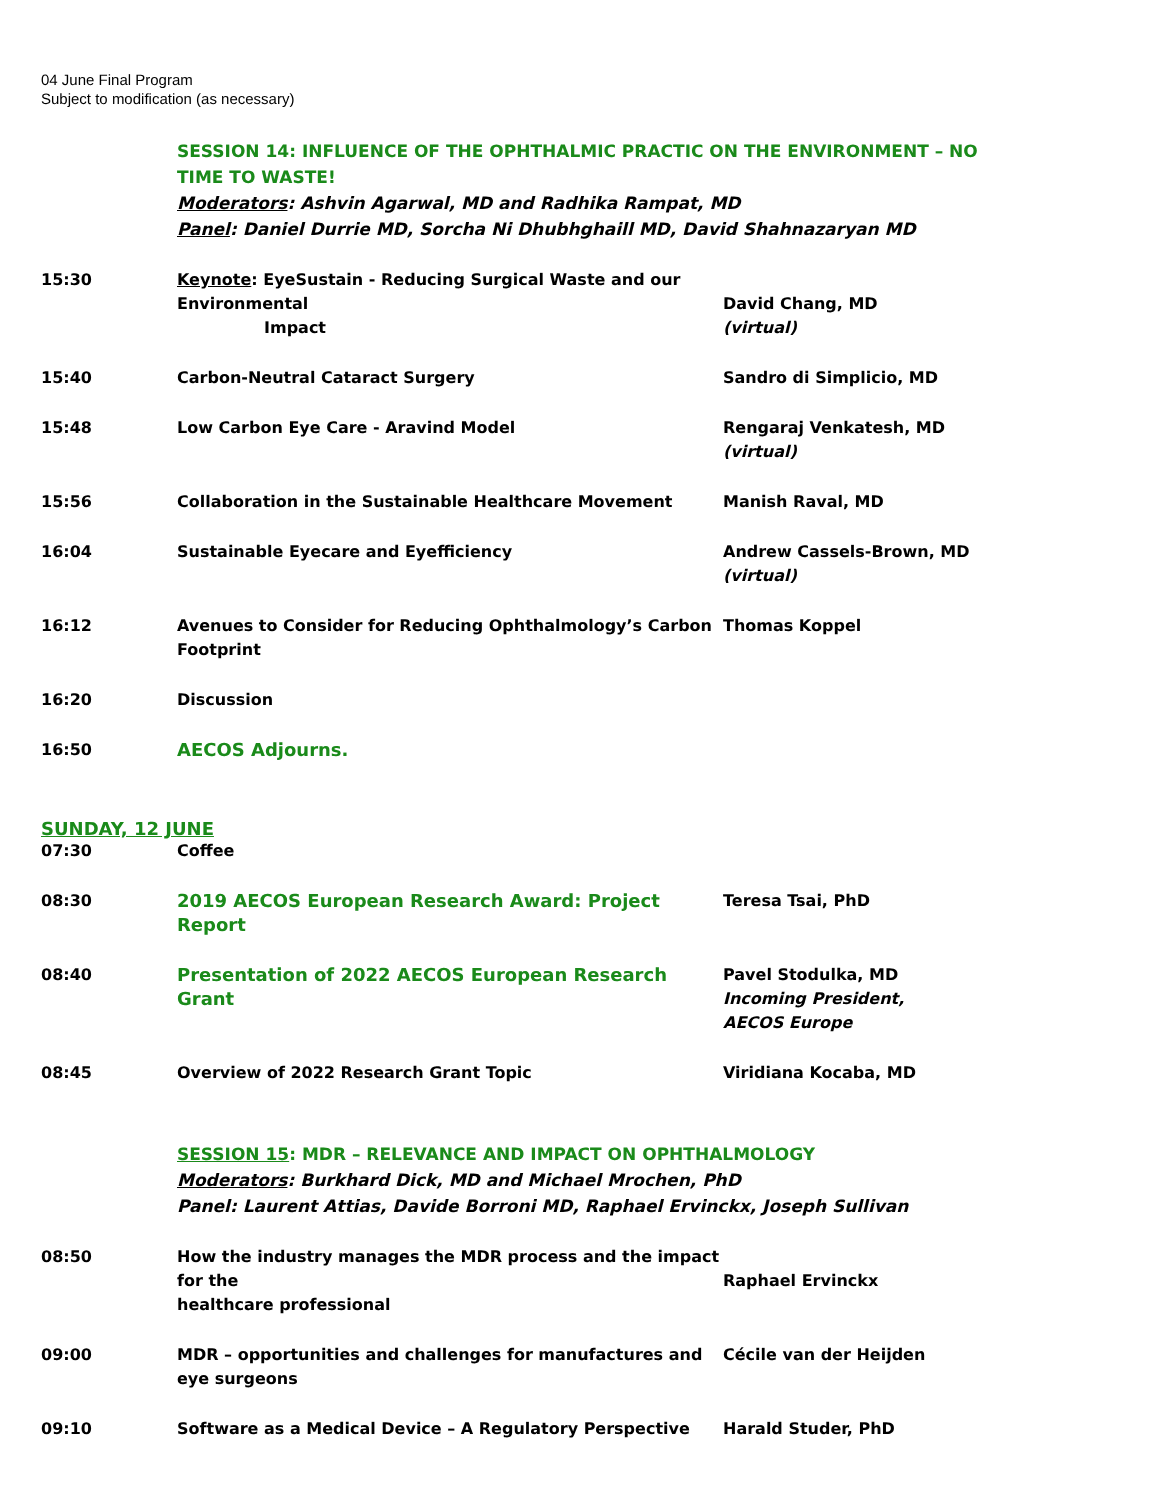04 June Final Program
Subject to modification (as necessary)
SESSION 14: INFLUENCE OF THE OPHTHALMIC PRACTIC ON THE ENVIRONMENT – NO
TIME TO WASTE!
Moderators: Ashvin Agarwal, MD and Radhika Rampat, MD
Panel: Daniel Durrie MD, Sorcha Ni Dhubhghaill MD, David Shahnazaryan MD
| 15:30 | Keynote : EyeSustain - Reducing Surgical Waste and our Environmental Impact | David Chang, MD (virtual) |
| 15:40 | Carbon-Neutral Cataract Surgery | Sandro di Simplicio, MD |
| 15:48 | Low Carbon Eye Care - Aravind Model | Rengaraj Venkatesh, MD (virtual) |
| 15:56 | Collaboration in the Sustainable Healthcare Movement | Manish Raval, MD |
| 16:04 | Sustainable Eyecare and Eyefficiency | Andrew Cassels-Brown, MD (virtual) |
| 16:12 | Avenues to Consider for Reducing Ophthalmology’s Carbon Footprint | Thomas Koppel |
| 16:20 | Discussion | |
| 16:50 | AECOS Adjourns. | |
SUNDAY, 12 JUNE
| 07:30 | Coffee | |
| 08:30 | 2019 AECOS European Research Award: Project Report | Teresa Tsai, PhD |
| 08:40 | Presentation of 2022 AECOS European Research Grant | Pavel Stodulka, MD Incoming President, AECOS Europe |
| 08:45 | Overview of 2022 Research Grant Topic | Viridiana Kocaba, MD |
SESSION 15: MDR – RELEVANCE AND IMPACT ON OPHTHALMOLOGY
Moderators: Burkhard Dick, MD and Michael Mrochen, PhD
Panel: Laurent Attias, Davide Borroni MD, Raphael Ervinckx, Joseph Sullivan
| 08:50 | How the industry manages the MDR process and the impact for the healthcare professional | Raphael Ervinckx |
| 09:00 | MDR – opportunities and challenges for manufactures and eye surgeons | Cécile van der Heijden |
| 09:10 | Software as a Medical Device – A Regulatory Perspective | Harald Studer, PhD |